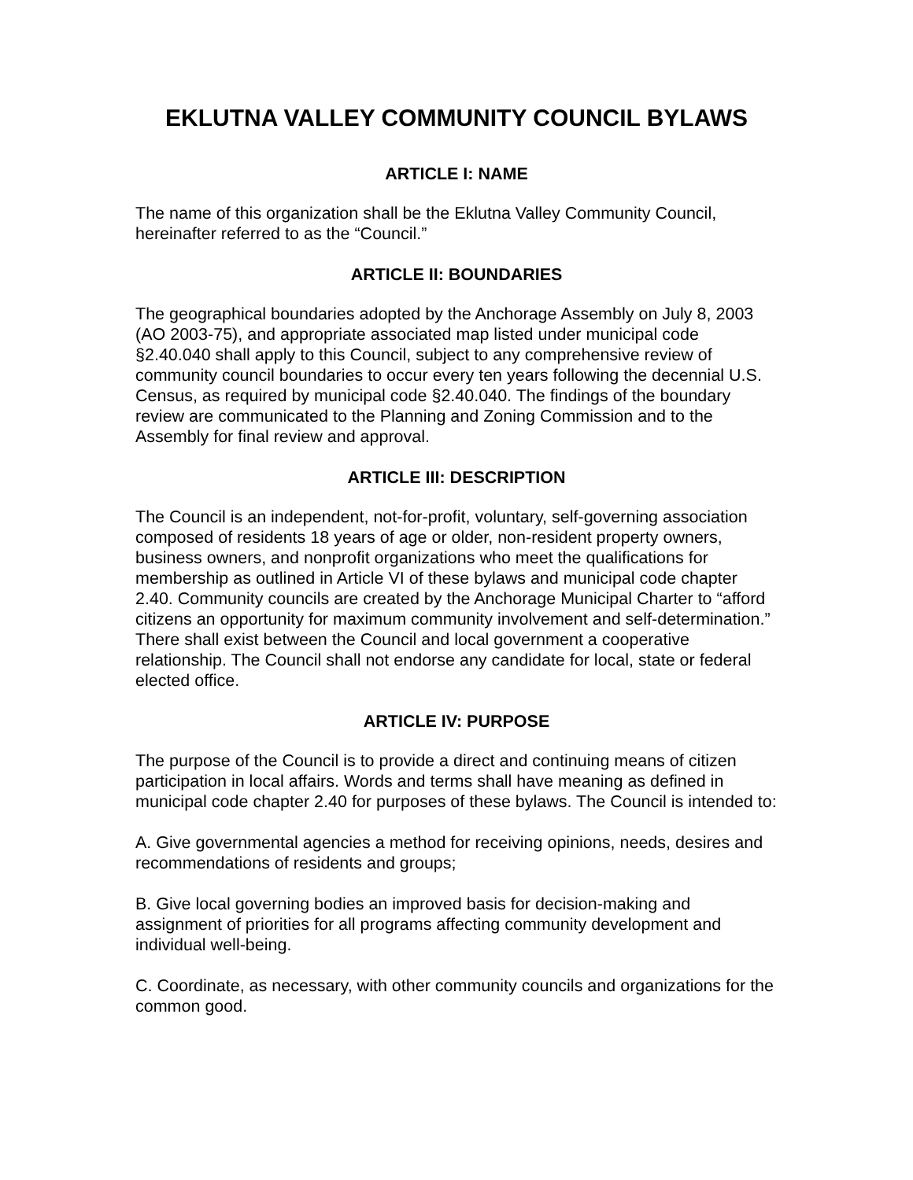EKLUTNA VALLEY COMMUNITY COUNCIL BYLAWS
ARTICLE I: NAME
The name of this organization shall be the Eklutna Valley Community Council, hereinafter referred to as the “Council.”
ARTICLE II: BOUNDARIES
The geographical boundaries adopted by the Anchorage Assembly on July 8, 2003 (AO 2003-75), and appropriate associated map listed under municipal code §2.40.040 shall apply to this Council, subject to any comprehensive review of community council boundaries to occur every ten years following the decennial U.S. Census, as required by municipal code §2.40.040. The findings of the boundary review are communicated to the Planning and Zoning Commission and to the Assembly for final review and approval.
ARTICLE III: DESCRIPTION
The Council is an independent, not-for-profit, voluntary, self-governing association composed of residents 18 years of age or older, non-resident property owners, business owners, and nonprofit organizations who meet the qualifications for membership as outlined in Article VI of these bylaws and municipal code chapter 2.40. Community councils are created by the Anchorage Municipal Charter to “afford citizens an opportunity for maximum community involvement and self-determination.” There shall exist between the Council and local government a cooperative relationship. The Council shall not endorse any candidate for local, state or federal elected office.
ARTICLE IV: PURPOSE
The purpose of the Council is to provide a direct and continuing means of citizen participation in local affairs. Words and terms shall have meaning as defined in municipal code chapter 2.40 for purposes of these bylaws. The Council is intended to:
A. Give governmental agencies a method for receiving opinions, needs, desires and recommendations of residents and groups;
B. Give local governing bodies an improved basis for decision-making and assignment of priorities for all programs affecting community development and individual well-being.
C. Coordinate, as necessary, with other community councils and organizations for the common good.